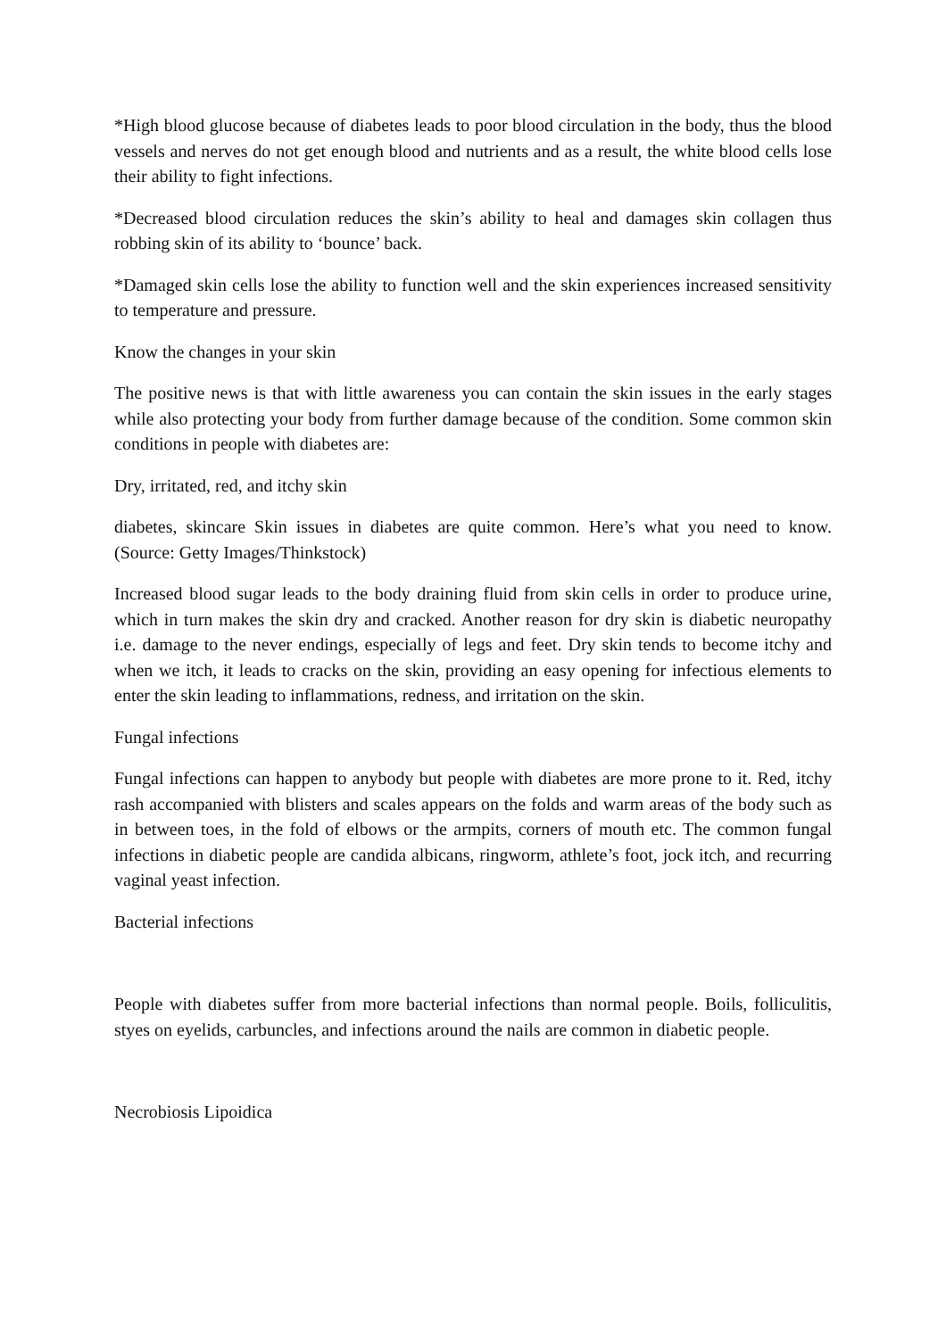*High blood glucose because of diabetes leads to poor blood circulation in the body, thus the blood vessels and nerves do not get enough blood and nutrients and as a result, the white blood cells lose their ability to fight infections.
*Decreased blood circulation reduces the skin’s ability to heal and damages skin collagen thus robbing skin of its ability to ‘bounce’ back.
*Damaged skin cells lose the ability to function well and the skin experiences increased sensitivity to temperature and pressure.
Know the changes in your skin
The positive news is that with little awareness you can contain the skin issues in the early stages while also protecting your body from further damage because of the condition. Some common skin conditions in people with diabetes are:
Dry, irritated, red, and itchy skin
diabetes, skincare Skin issues in diabetes are quite common. Here’s what you need to know. (Source: Getty Images/Thinkstock)
Increased blood sugar leads to the body draining fluid from skin cells in order to produce urine, which in turn makes the skin dry and cracked. Another reason for dry skin is diabetic neuropathy i.e. damage to the never endings, especially of legs and feet. Dry skin tends to become itchy and when we itch, it leads to cracks on the skin, providing an easy opening for infectious elements to enter the skin leading to inflammations, redness, and irritation on the skin.
Fungal infections
Fungal infections can happen to anybody but people with diabetes are more prone to it. Red, itchy rash accompanied with blisters and scales appears on the folds and warm areas of the body such as in between toes, in the fold of elbows or the armpits, corners of mouth etc. The common fungal infections in diabetic people are candida albicans, ringworm, athlete’s foot, jock itch, and recurring vaginal yeast infection.
Bacterial infections
People with diabetes suffer from more bacterial infections than normal people. Boils, folliculitis, styes on eyelids, carbuncles, and infections around the nails are common in diabetic people.
Necrobiosis Lipoidica